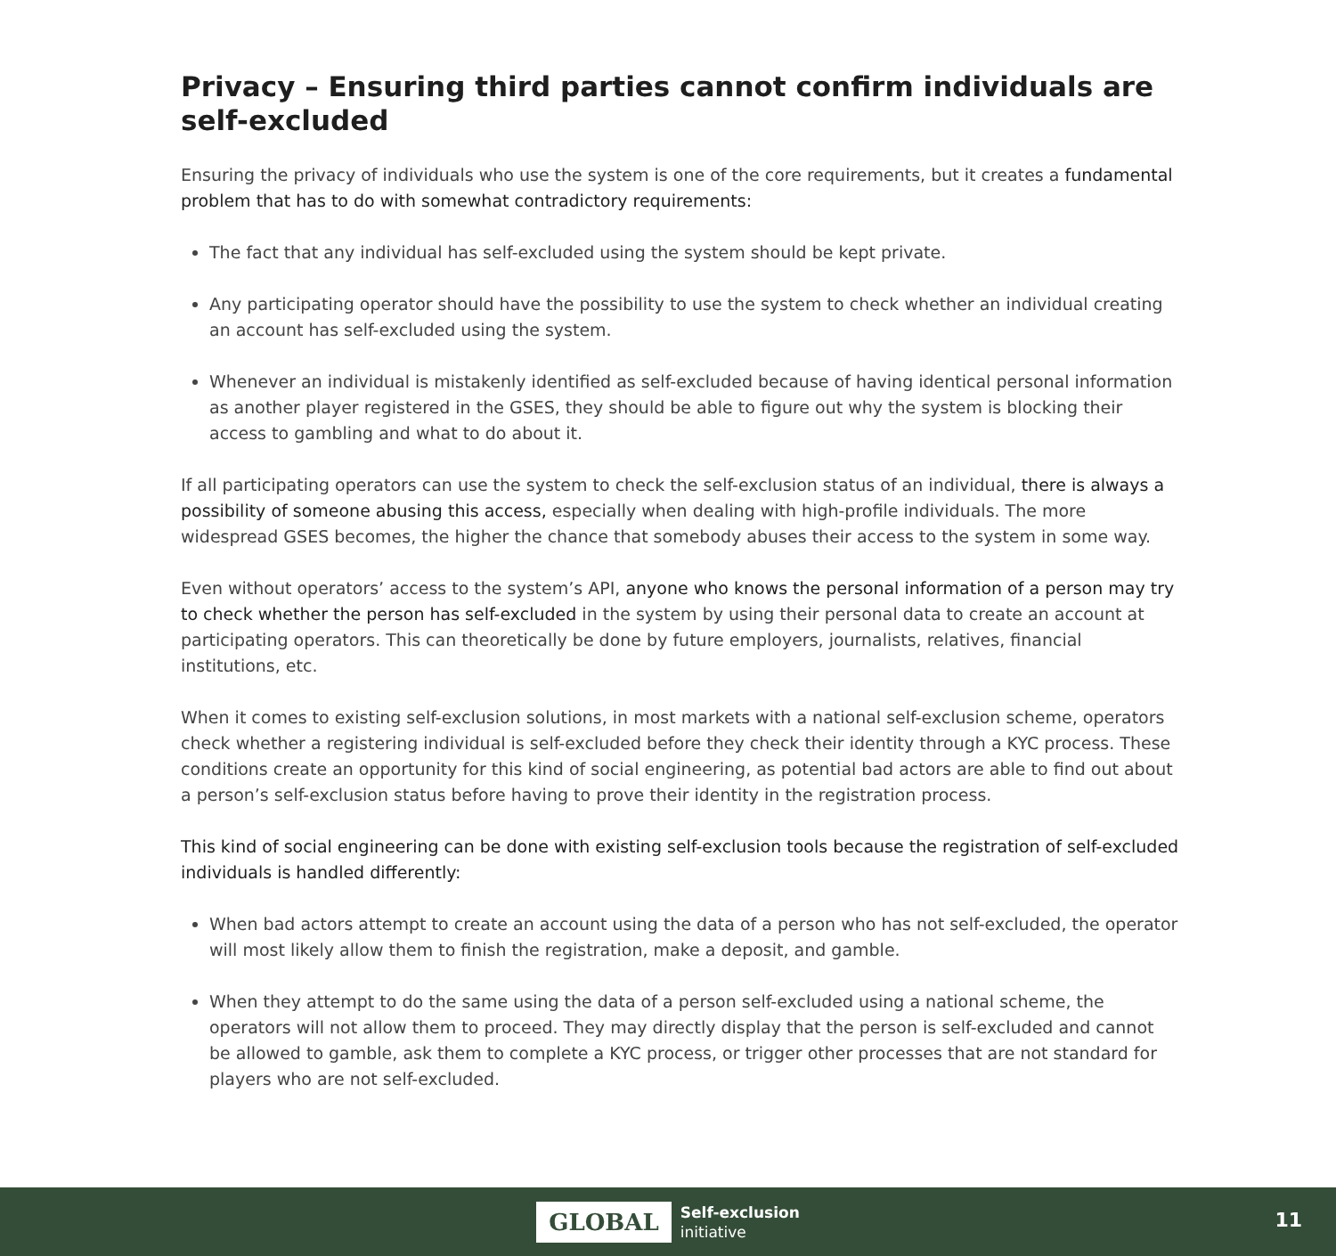Privacy – Ensuring third parties cannot confirm individuals are self-excluded
Ensuring the privacy of individuals who use the system is one of the core requirements, but it creates a fundamental problem that has to do with somewhat contradictory requirements:
The fact that any individual has self-excluded using the system should be kept private.
Any participating operator should have the possibility to use the system to check whether an individual creating an account has self-excluded using the system.
Whenever an individual is mistakenly identified as self-excluded because of having identical personal information as another player registered in the GSES, they should be able to figure out why the system is blocking their access to gambling and what to do about it.
If all participating operators can use the system to check the self-exclusion status of an individual, there is always a possibility of someone abusing this access, especially when dealing with high-profile individuals. The more widespread GSES becomes, the higher the chance that somebody abuses their access to the system in some way.
Even without operators’ access to the system’s API, anyone who knows the personal information of a person may try to check whether the person has self-excluded in the system by using their personal data to create an account at participating operators. This can theoretically be done by future employers, journalists, relatives, financial institutions, etc.
When it comes to existing self-exclusion solutions, in most markets with a national self-exclusion scheme, operators check whether a registering individual is self-excluded before they check their identity through a KYC process. These conditions create an opportunity for this kind of social engineering, as potential bad actors are able to find out about a person’s self-exclusion status before having to prove their identity in the registration process.
This kind of social engineering can be done with existing self-exclusion tools because the registration of self-excluded individuals is handled differently:
When bad actors attempt to create an account using the data of a person who has not self-excluded, the operator will most likely allow them to finish the registration, make a deposit, and gamble.
When they attempt to do the same using the data of a person self-excluded using a national scheme, the operators will not allow them to proceed. They may directly display that the person is self-excluded and cannot be allowed to gamble, ask them to complete a KYC process, or trigger other processes that are not standard for players who are not self-excluded.
GLOBAL Self-exclusion
initiative
11